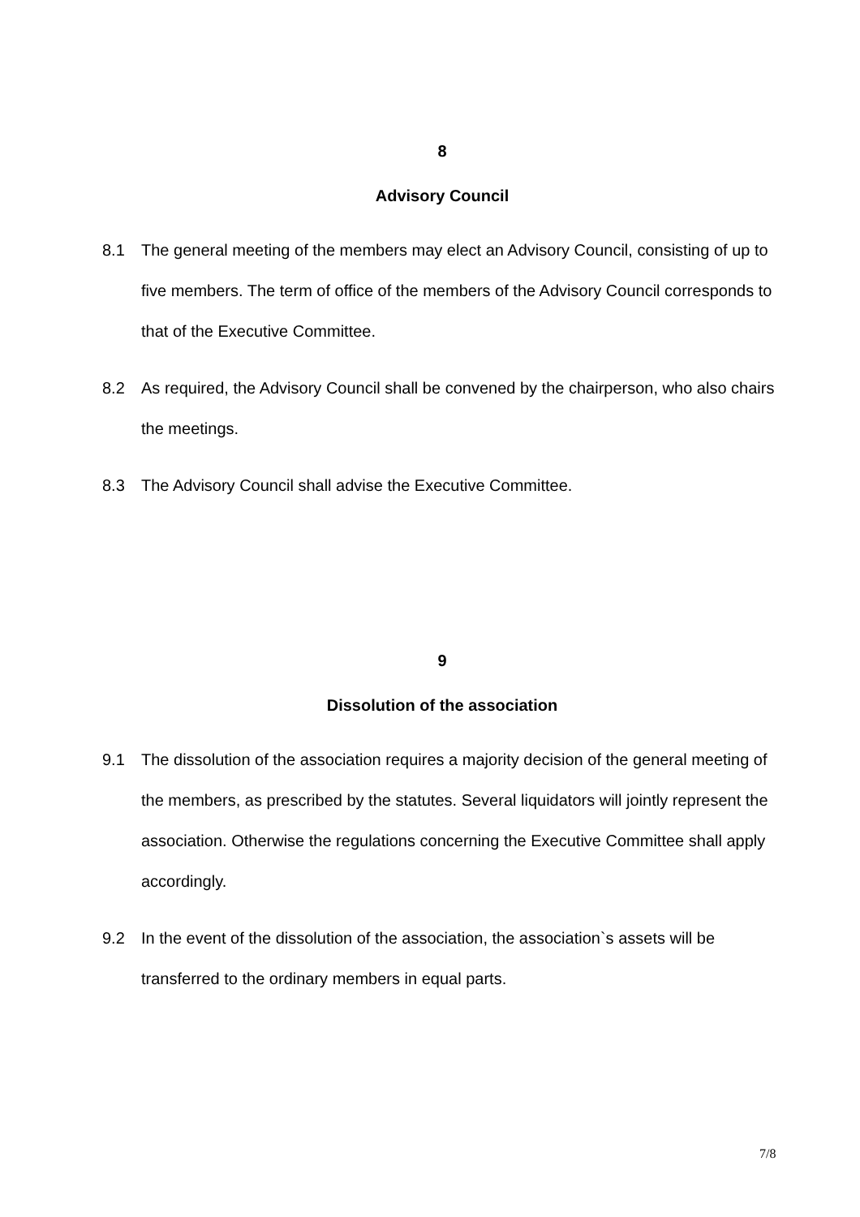8
Advisory Council
8.1 The general meeting of the members may elect an Advisory Council, consisting of up to five members. The term of office of the members of the Advisory Council corresponds to that of the Executive Committee.
8.2 As required, the Advisory Council shall be convened by the chairperson, who also chairs the meetings.
8.3 The Advisory Council shall advise the Executive Committee.
9
Dissolution of the association
9.1 The dissolution of the association requires a majority decision of the general meeting of the members, as prescribed by the statutes. Several liquidators will jointly represent the association. Otherwise the regulations concerning the Executive Committee shall apply accordingly.
9.2 In the event of the dissolution of the association, the association`s assets will be transferred to the ordinary members in equal parts.
7/8